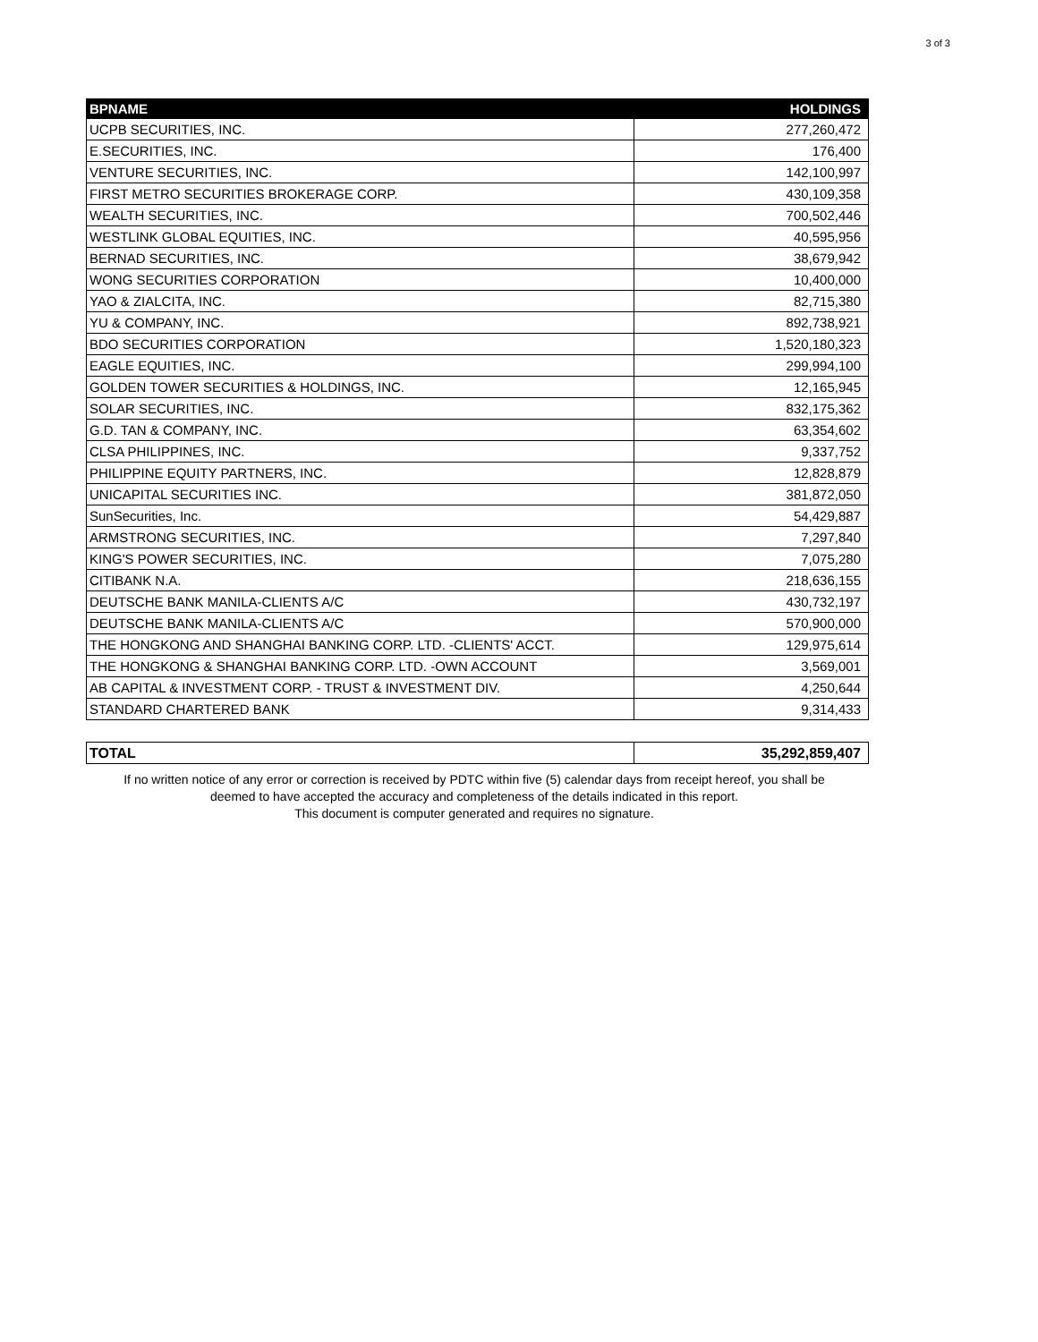3 of 3
| BPNAME | HOLDINGS |
| --- | --- |
| UCPB SECURITIES, INC. | 277,260,472 |
| E.SECURITIES, INC. | 176,400 |
| VENTURE SECURITIES, INC. | 142,100,997 |
| FIRST METRO SECURITIES BROKERAGE CORP. | 430,109,358 |
| WEALTH SECURITIES, INC. | 700,502,446 |
| WESTLINK GLOBAL EQUITIES, INC. | 40,595,956 |
| BERNAD SECURITIES, INC. | 38,679,942 |
| WONG SECURITIES CORPORATION | 10,400,000 |
| YAO & ZIALCITA, INC. | 82,715,380 |
| YU & COMPANY, INC. | 892,738,921 |
| BDO SECURITIES CORPORATION | 1,520,180,323 |
| EAGLE EQUITIES, INC. | 299,994,100 |
| GOLDEN TOWER SECURITIES & HOLDINGS, INC. | 12,165,945 |
| SOLAR SECURITIES, INC. | 832,175,362 |
| G.D. TAN & COMPANY, INC. | 63,354,602 |
| CLSA PHILIPPINES, INC. | 9,337,752 |
| PHILIPPINE EQUITY PARTNERS, INC. | 12,828,879 |
| UNICAPITAL SECURITIES INC. | 381,872,050 |
| SunSecurities, Inc. | 54,429,887 |
| ARMSTRONG SECURITIES, INC. | 7,297,840 |
| KING'S POWER SECURITIES, INC. | 7,075,280 |
| CITIBANK N.A. | 218,636,155 |
| DEUTSCHE BANK MANILA-CLIENTS A/C | 430,732,197 |
| DEUTSCHE BANK MANILA-CLIENTS A/C | 570,900,000 |
| THE HONGKONG AND SHANGHAI BANKING CORP. LTD. -CLIENTS' ACCT. | 129,975,614 |
| THE HONGKONG & SHANGHAI BANKING CORP. LTD. -OWN ACCOUNT | 3,569,001 |
| AB CAPITAL & INVESTMENT CORP. - TRUST & INVESTMENT DIV. | 4,250,644 |
| STANDARD CHARTERED BANK | 9,314,433 |
| TOTAL | 35,292,859,407 |
If no written notice of any error or correction is received by PDTC within five (5) calendar days from receipt hereof, you shall be
deemed to have accepted the accuracy and completeness of the details indicated in this report.
This document is computer generated and requires no signature.